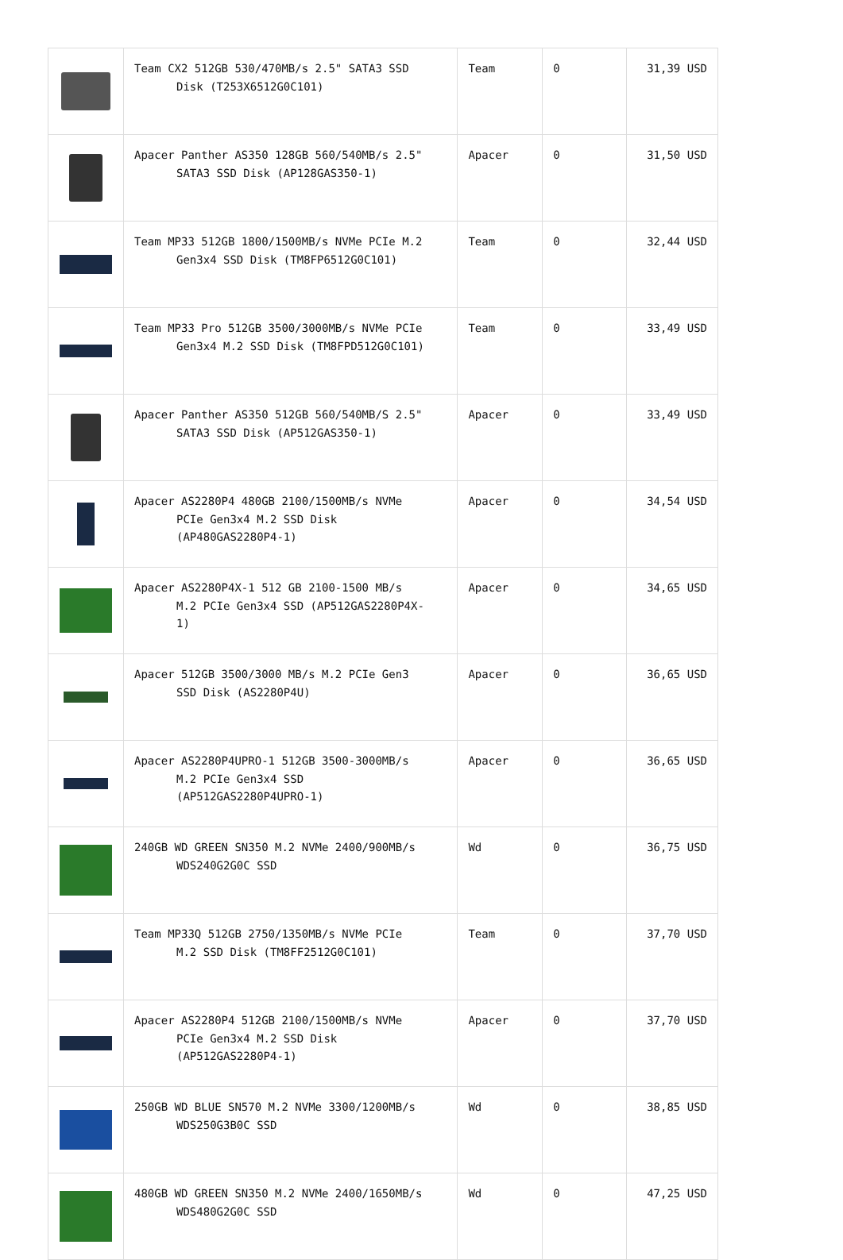| | Team CX2 512GB 530/470MB/s 2.5" SATA3 SSD Disk (T253X6512G0C101) | Team | 0 | 31,39 USD |
| | Apacer Panther AS350 128GB 560/540MB/s 2.5" SATA3 SSD Disk (AP128GAS350-1) | Apacer | 0 | 31,50 USD |
| | Team MP33 512GB 1800/1500MB/s NVMe PCIe M.2 Gen3x4 SSD Disk (TM8FP6512G0C101) | Team | 0 | 32,44 USD |
| | Team MP33 Pro 512GB 3500/3000MB/s NVMe PCIe Gen3x4 M.2 SSD Disk (TM8FPD512G0C101) | Team | 0 | 33,49 USD |
| | Apacer Panther AS350 512GB 560/540MB/S 2.5" SATA3 SSD Disk (AP512GAS350-1) | Apacer | 0 | 33,49 USD |
| | Apacer AS2280P4 480GB 2100/1500MB/s NVMe PCIe Gen3x4 M.2 SSD Disk (AP480GAS2280P4-1) | Apacer | 0 | 34,54 USD |
| | Apacer AS2280P4X-1 512 GB 2100-1500 MB/s M.2 PCIe Gen3x4 SSD (AP512GAS2280P4X- 1) | Apacer | 0 | 34,65 USD |
| | Apacer 512GB 3500/3000 MB/s M.2 PCIe Gen3 SSD Disk (AS2280P4U) | Apacer | 0 | 36,65 USD |
| | Apacer AS2280P4UPRO-1 512GB 3500-3000MB/s M.2 PCIe Gen3x4 SSD (AP512GAS2280P4UPRO-1) | Apacer | 0 | 36,65 USD |
| | 240GB WD GREEN SN350 M.2 NVMe 2400/900MB/s WDS240G2G0C SSD | Wd | 0 | 36,75 USD |
| | Team MP33Q 512GB 2750/1350MB/s NVMe PCIe M.2 SSD Disk (TM8FF2512G0C101) | Team | 0 | 37,70 USD |
| | Apacer AS2280P4 512GB 2100/1500MB/s NVMe PCIe Gen3x4 M.2 SSD Disk (AP512GAS2280P4-1) | Apacer | 0 | 37,70 USD |
| | 250GB WD BLUE SN570 M.2 NVMe 3300/1200MB/s WDS250G3B0C SSD | Wd | 0 | 38,85 USD |
| | 480GB WD GREEN SN350 M.2 NVMe 2400/1650MB/s WDS480G2G0C SSD | Wd | 0 | 47,25 USD |